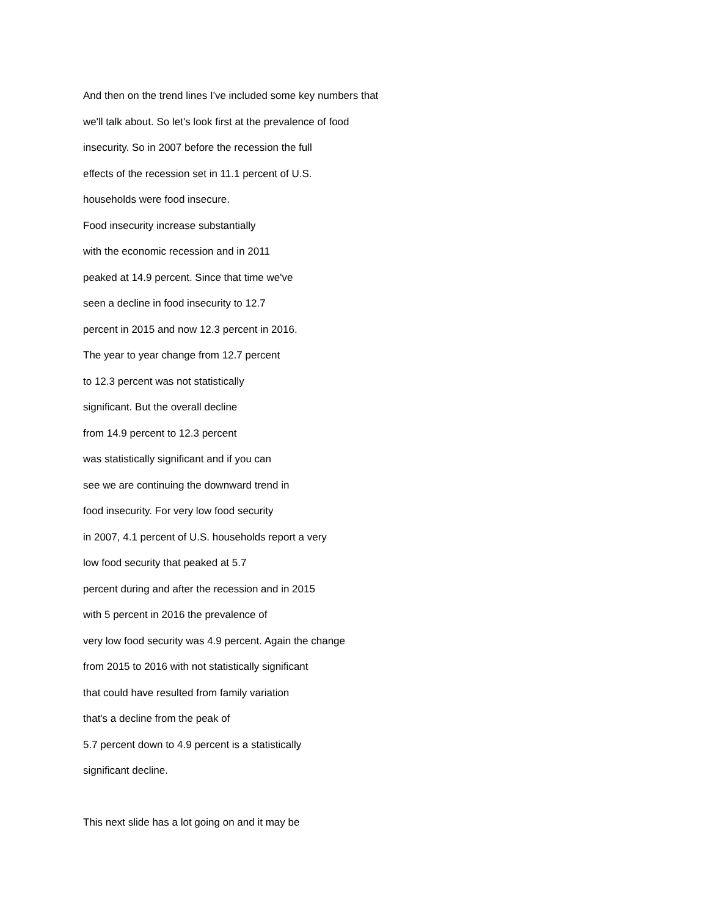And then on the trend lines I've included some key numbers that
we'll talk about. So let's look first at the prevalence of food
insecurity. So in 2007 before the recession the full
effects of the recession set in 11.1 percent of U.S.
households were food insecure.
Food insecurity increase substantially
with the economic recession and in 2011
peaked at 14.9 percent. Since that time we've
seen a decline in food insecurity to 12.7
percent in 2015 and now 12.3 percent in 2016.
The year to year change from 12.7 percent
to 12.3 percent was not statistically
significant. But the overall decline
from 14.9 percent to 12.3 percent
was statistically significant and if you can
see we are continuing the downward trend in
food insecurity. For very low food security
in 2007, 4.1 percent of U.S. households report a very
low food security that peaked at 5.7
percent during and after the recession and in 2015
with 5 percent in 2016 the prevalence of
very low food security was 4.9 percent. Again the change
from 2015 to 2016 with not statistically significant
that could have resulted from family variation
that's a decline from the peak of
5.7 percent down to 4.9 percent is a statistically
significant decline.
This next slide has a lot going on and it may be